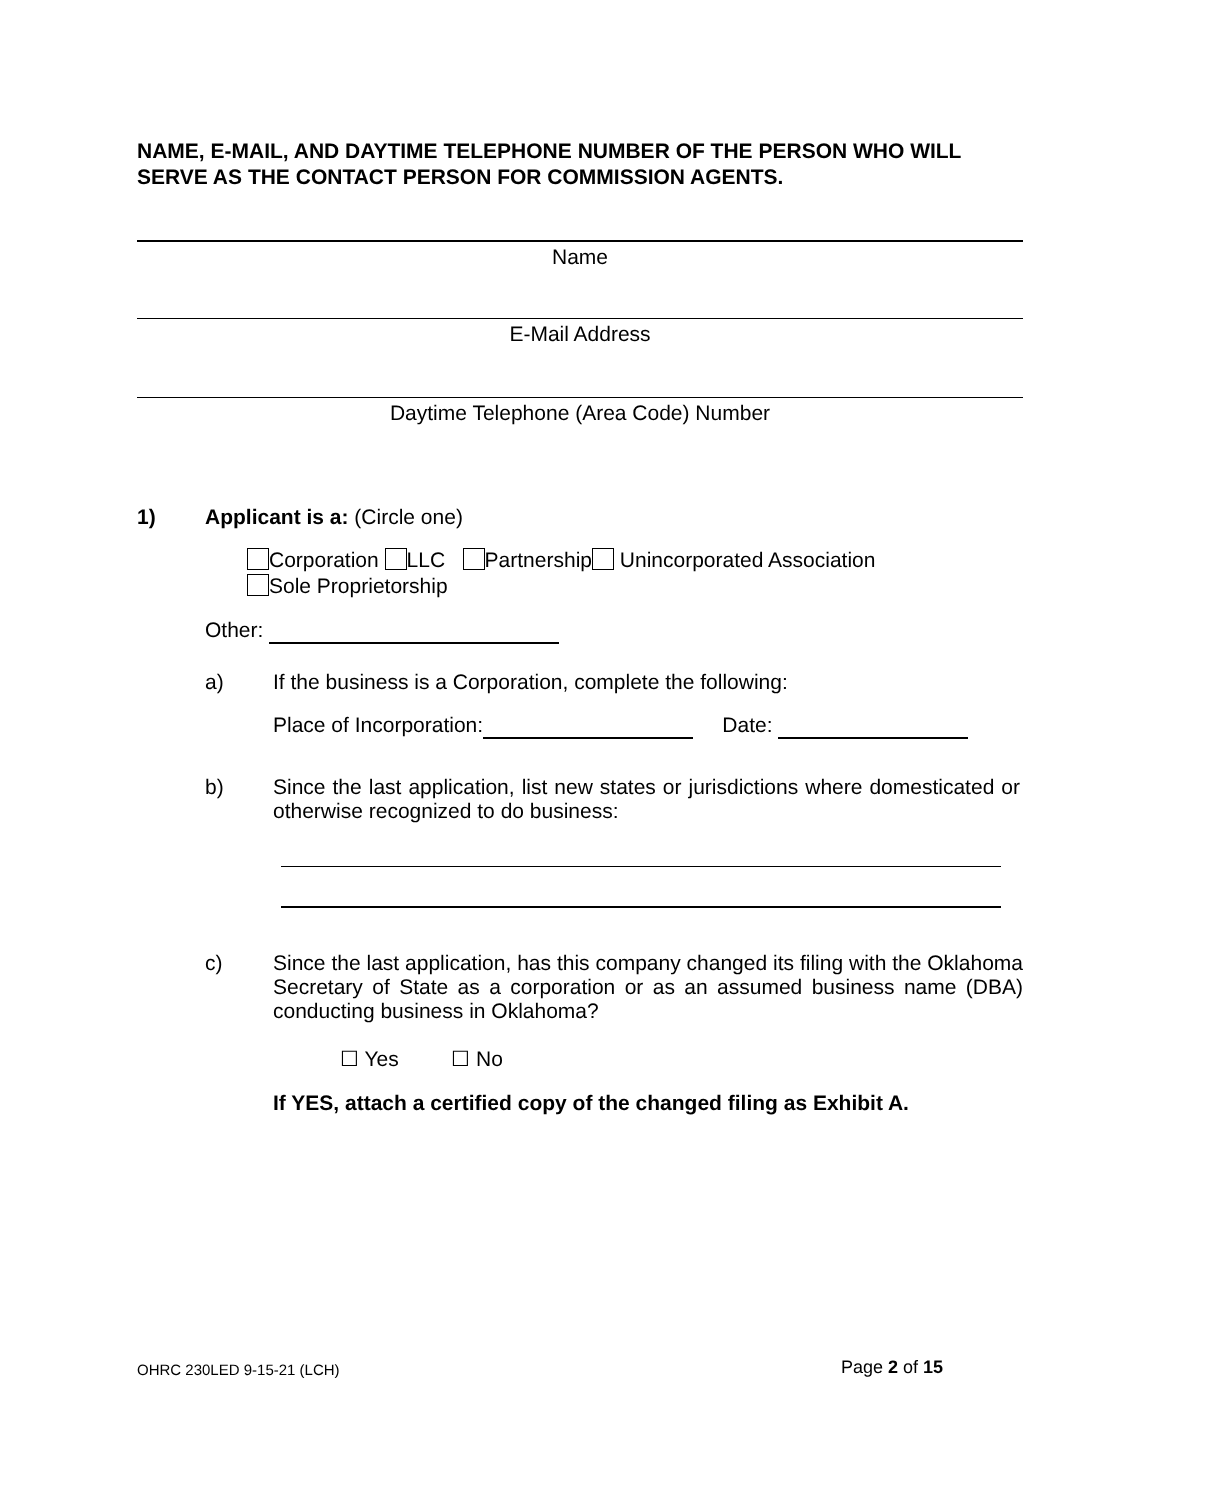NAME, E-MAIL, AND DAYTIME TELEPHONE NUMBER OF THE PERSON WHO WILL SERVE AS THE CONTACT PERSON FOR COMMISSION AGENTS.
Name
E-Mail Address
Daytime Telephone (Area Code) Number
1) Applicant is a: (Circle one)
Corporation LLC Partnership Unincorporated Association
Sole Proprietorship
Other:
a) If the business is a Corporation, complete the following:
Place of Incorporation: Date:
b) Since the last application, list new states or jurisdictions where domesticated or otherwise recognized to do business:
c) Since the last application, has this company changed its filing with the Oklahoma Secretary of State as a corporation or as an assumed business name (DBA) conducting business in Oklahoma?
☐ Yes ☐ No
If YES, attach a certified copy of the changed filing as Exhibit A.
OHRC 230LED 9-15-21 (LCH) Page 2 of 15